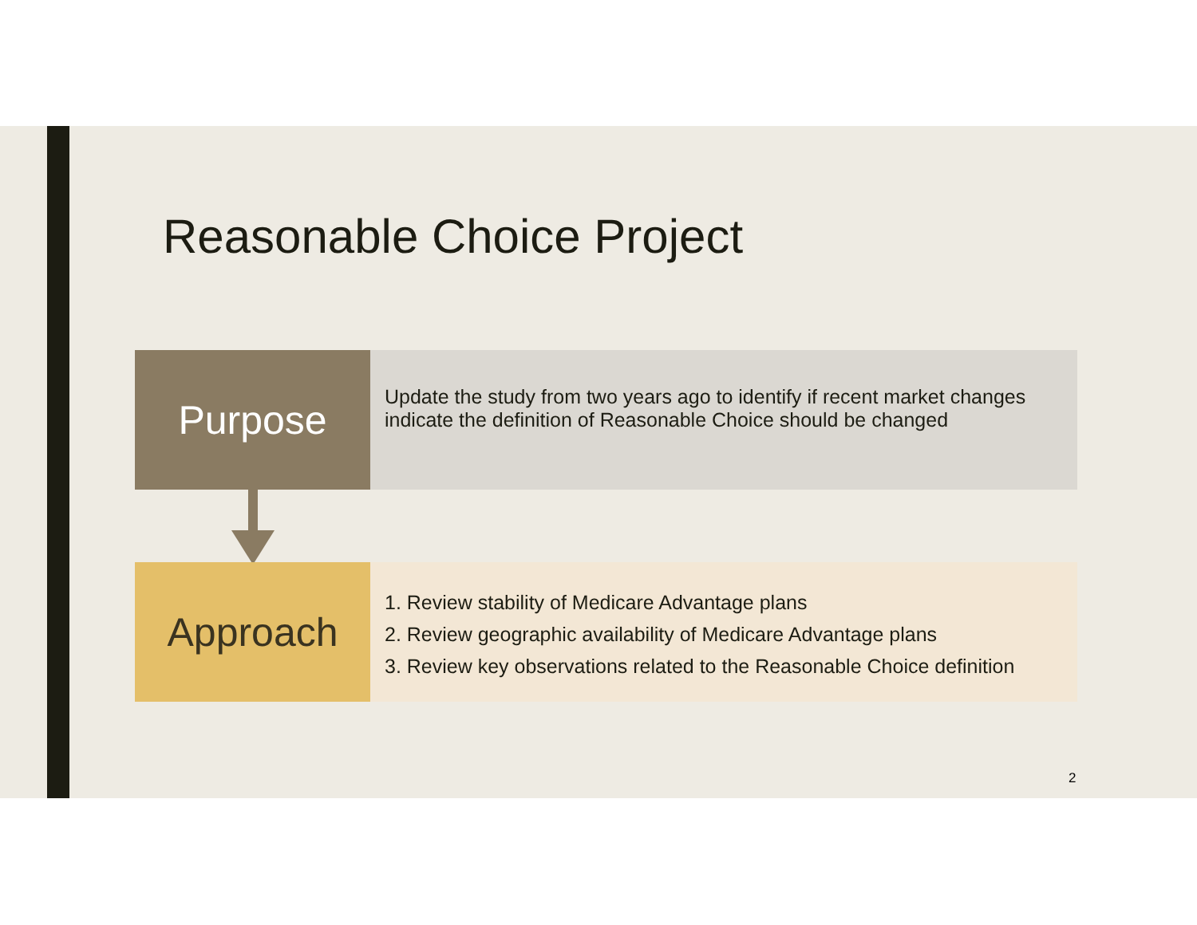Reasonable Choice Project
Purpose
Update the study from two years ago to identify if recent market changes indicate the definition of Reasonable Choice should be changed
Approach
1. Review stability of Medicare Advantage plans
2. Review geographic availability of Medicare Advantage plans
3. Review key observations related to the Reasonable Choice definition
2